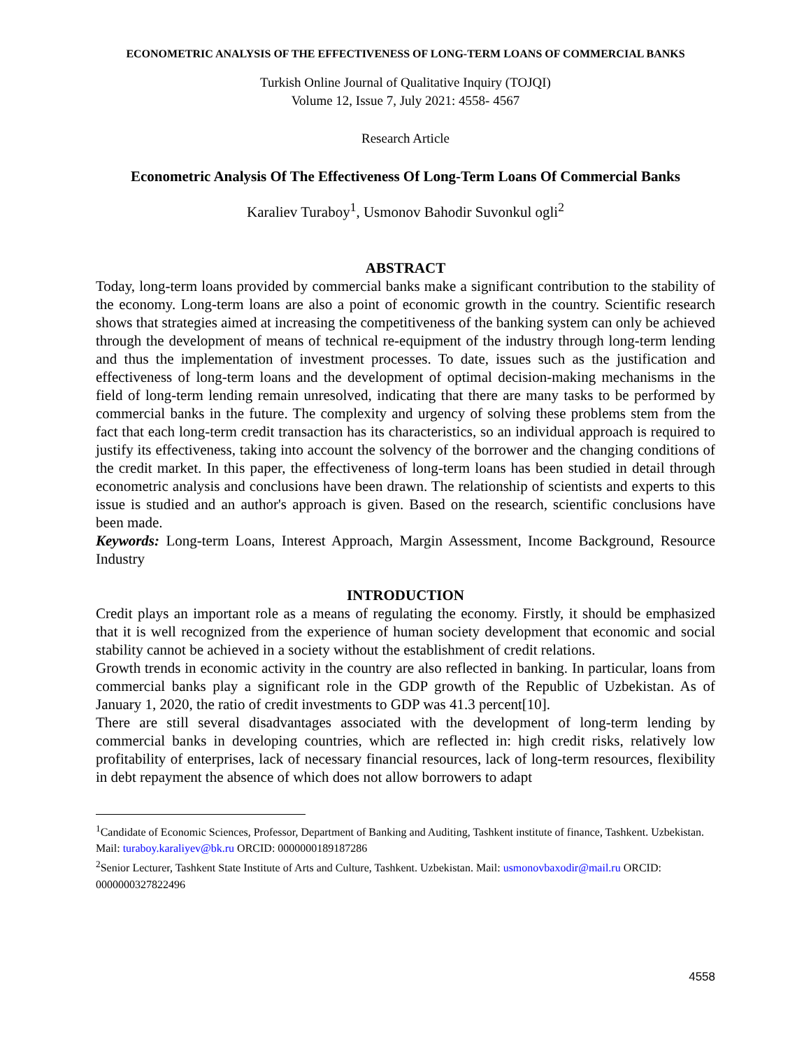ECONOMETRIC ANALYSIS OF THE EFFECTIVENESS OF LONG-TERM LOANS OF COMMERCIAL BANKS
Turkish Online Journal of Qualitative Inquiry (TOJQI)
Volume 12, Issue 7, July 2021: 4558- 4567
Research Article
Econometric Analysis Of The Effectiveness Of Long-Term Loans Of Commercial Banks
Karaliev Turaboy<sup>1</sup>, Usmonov Bahodir Suvonkul ogli<sup>2</sup>
ABSTRACT
Today, long-term loans provided by commercial banks make a significant contribution to the stability of the economy. Long-term loans are also a point of economic growth in the country. Scientific research shows that strategies aimed at increasing the competitiveness of the banking system can only be achieved through the development of means of technical re-equipment of the industry through long-term lending and thus the implementation of investment processes. To date, issues such as the justification and effectiveness of long-term loans and the development of optimal decision-making mechanisms in the field of long-term lending remain unresolved, indicating that there are many tasks to be performed by commercial banks in the future. The complexity and urgency of solving these problems stem from the fact that each long-term credit transaction has its characteristics, so an individual approach is required to justify its effectiveness, taking into account the solvency of the borrower and the changing conditions of the credit market. In this paper, the effectiveness of long-term loans has been studied in detail through econometric analysis and conclusions have been drawn. The relationship of scientists and experts to this issue is studied and an author's approach is given. Based on the research, scientific conclusions have been made.
Keywords: Long-term Loans, Interest Approach, Margin Assessment, Income Background, Resource Industry
INTRODUCTION
Credit plays an important role as a means of regulating the economy. Firstly, it should be emphasized that it is well recognized from the experience of human society development that economic and social stability cannot be achieved in a society without the establishment of credit relations.
Growth trends in economic activity in the country are also reflected in banking. In particular, loans from commercial banks play a significant role in the GDP growth of the Republic of Uzbekistan. As of January 1, 2020, the ratio of credit investments to GDP was 41.3 percent[10].
There are still several disadvantages associated with the development of long-term lending by commercial banks in developing countries, which are reflected in: high credit risks, relatively low profitability of enterprises, lack of necessary financial resources, lack of long-term resources, flexibility in debt repayment the absence of which does not allow borrowers to adapt
<sup>1</sup> Candidate of Economic Sciences, Professor, Department of Banking and Auditing, Tashkent institute of finance, Tashkent. Uzbekistan. Mail: turaboy.karaliyev@bk.ru ORCID: 0000000189187286
<sup>2</sup> Senior Lecturer, Tashkent State Institute of Arts and Culture, Tashkent. Uzbekistan. Mail: usmonovbaxodir@mail.ru ORCID: 0000000327822496
4558